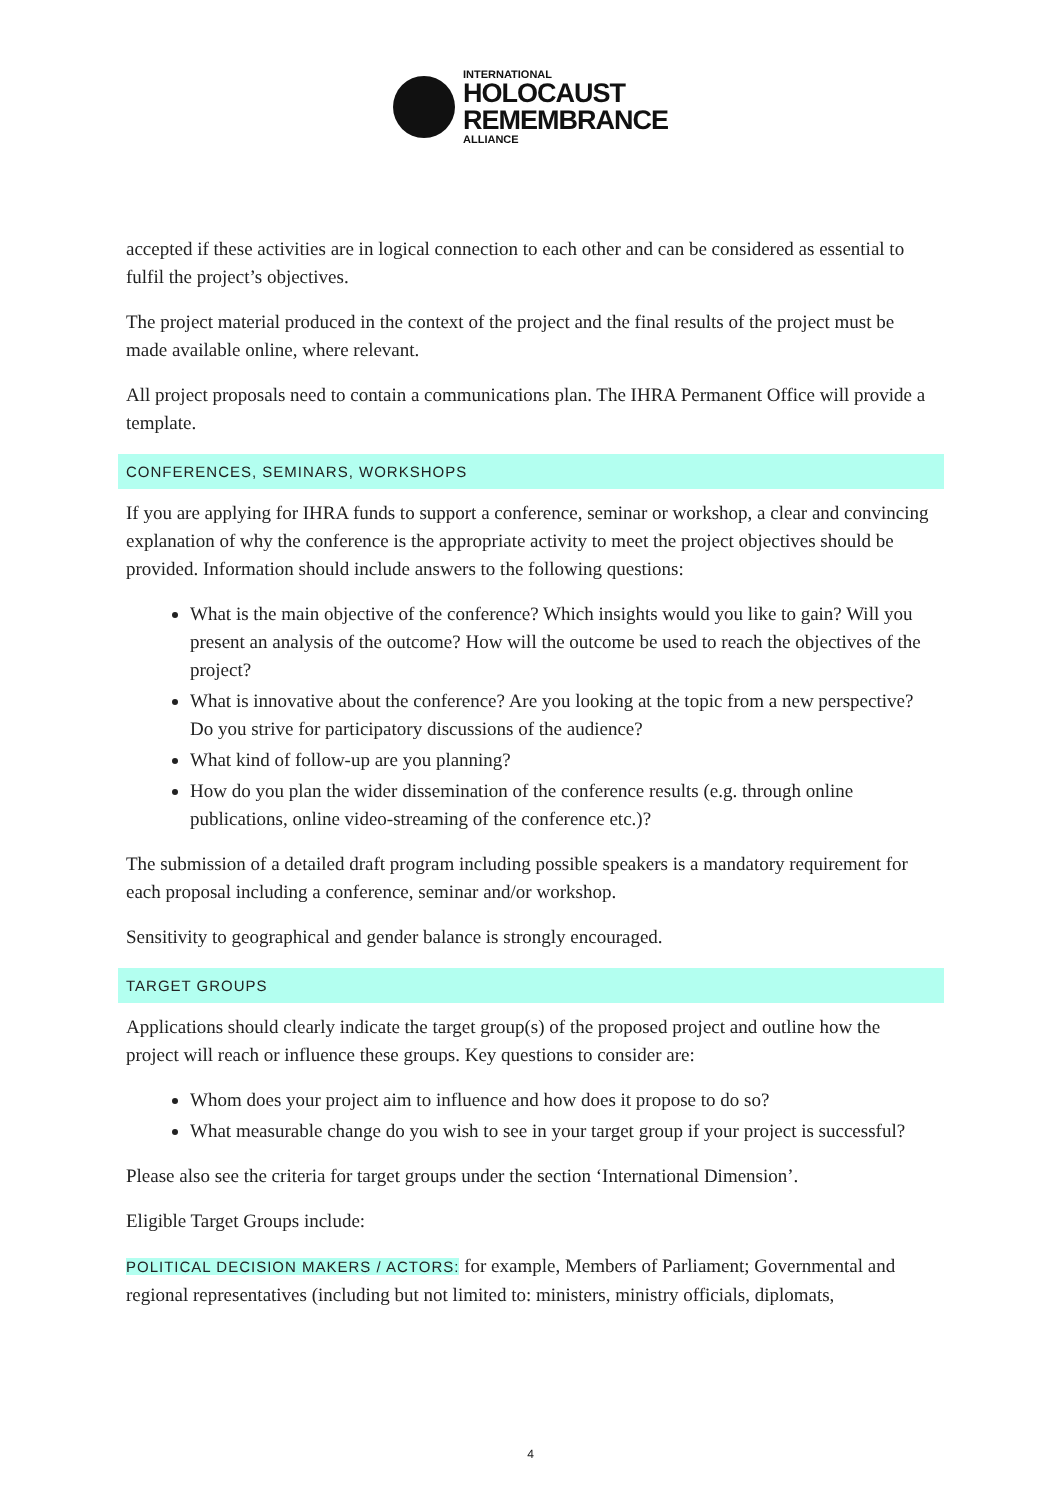INTERNATIONAL
HOLOCAUST
REMEMBRANCE
ALLIANCE
accepted if these activities are in logical connection to each other and can be considered as essential to fulfil the project’s objectives.
The project material produced in the context of the project and the final results of the project must be made available online, where relevant.
All project proposals need to contain a communications plan. The IHRA Permanent Office will provide a template.
CONFERENCES, SEMINARS, WORKSHOPS
If you are applying for IHRA funds to support a conference, seminar or workshop, a clear and convincing explanation of why the conference is the appropriate activity to meet the project objectives should be provided. Information should include answers to the following questions:
What is the main objective of the conference? Which insights would you like to gain? Will you present an analysis of the outcome? How will the outcome be used to reach the objectives of the project?
What is innovative about the conference? Are you looking at the topic from a new perspective? Do you strive for participatory discussions of the audience?
What kind of follow-up are you planning?
How do you plan the wider dissemination of the conference results (e.g. through online publications, online video-streaming of the conference etc.)?
The submission of a detailed draft program including possible speakers is a mandatory requirement for each proposal including a conference, seminar and/or workshop.
Sensitivity to geographical and gender balance is strongly encouraged.
TARGET GROUPS
Applications should clearly indicate the target group(s) of the proposed project and outline how the project will reach or influence these groups. Key questions to consider are:
Whom does your project aim to influence and how does it propose to do so?
What measurable change do you wish to see in your target group if your project is successful?
Please also see the criteria for target groups under the section ‘International Dimension’.
Eligible Target Groups include:
POLITICAL DECISION MAKERS / ACTORS: for example, Members of Parliament; Governmental and regional representatives (including but not limited to: ministers, ministry officials, diplomats,
4